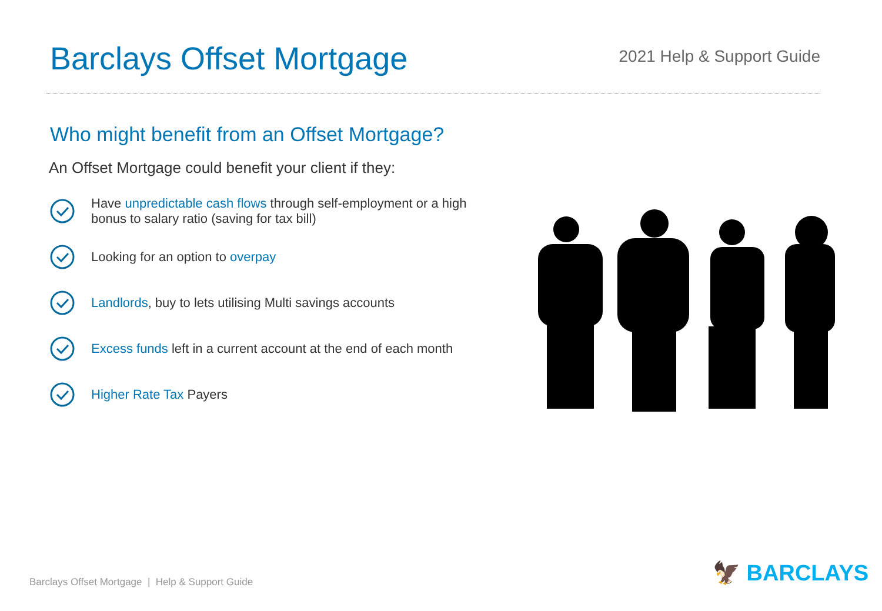Barclays Offset Mortgage
2021 Help & Support Guide
Who might benefit from an Offset Mortgage?
An Offset Mortgage could benefit your client if they:
Have unpredictable cash flows through self-employment or a high bonus to salary ratio (saving for tax bill)
Looking for an option to overpay
Landlords, buy to lets utilising Multi savings accounts
Excess funds left in a current account at the end of each month
Higher Rate Tax Payers
Barclays Offset Mortgage | Help & Support Guide
🦅 BARCLAYS